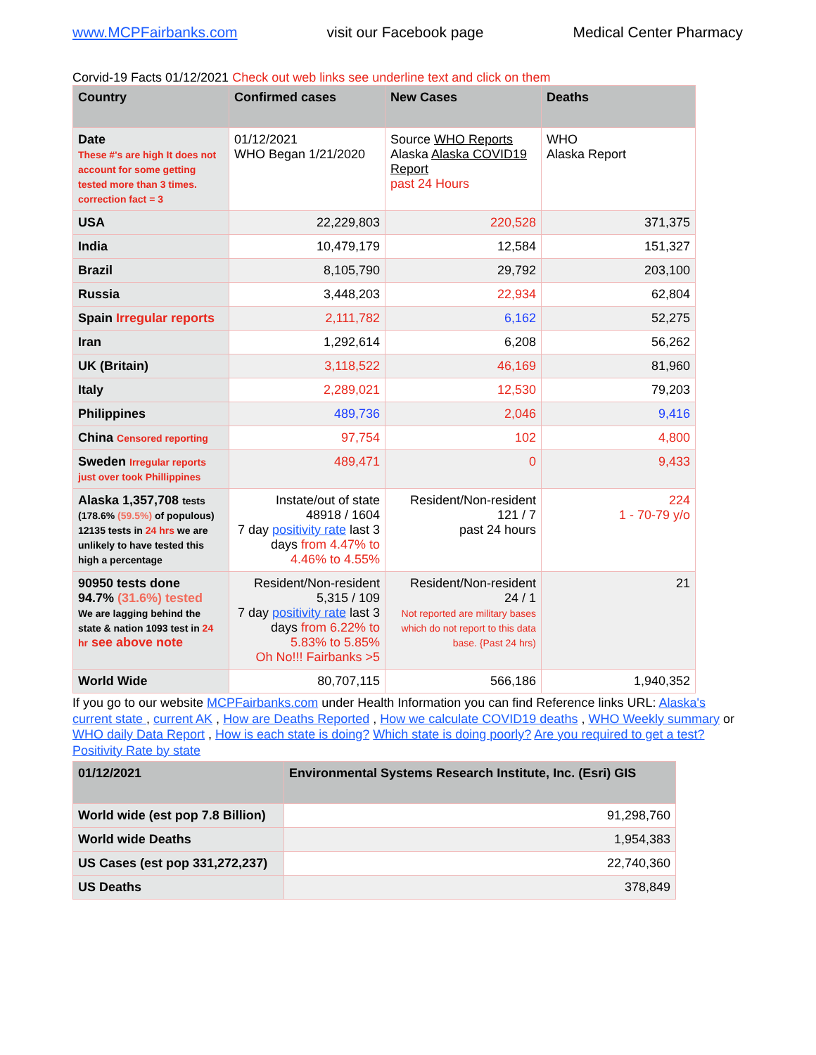www.MCPFairbanks.com visit our Facebook page Medical Center Pharmacy
Corvid-19 Facts 01/12/2021 Check out web links see underline text and click on them
| Country | Confirmed cases | New Cases | Deaths |
| --- | --- | --- | --- |
| Date These #'s are high It does not account for some getting tested more than 3 times. correction fact = 3 | 01/12/2021 WHO Began 1/21/2020 | Source WHO Reports Alaska Alaska COVID19 Report past 24 Hours | WHO Alaska Report |
| USA | 22,229,803 | 220,528 | 371,375 |
| India | 10,479,179 | 12,584 | 151,327 |
| Brazil | 8,105,790 | 29,792 | 203,100 |
| Russia | 3,448,203 | 22,934 | 62,804 |
| Spain Irregular reports | 2,111,782 | 6,162 | 52,275 |
| Iran | 1,292,614 | 6,208 | 56,262 |
| UK (Britain) | 3,118,522 | 46,169 | 81,960 |
| Italy | 2,289,021 | 12,530 | 79,203 |
| Philippines | 489,736 | 2,046 | 9,416 |
| China Censored reporting | 97,754 | 102 | 4,800 |
| Sweden Irregular reports just over took Phillippines | 489,471 | 0 | 9,433 |
| Alaska 1,357,708 tests (178.6% (59.5%) of populous) 12135 tests in 24 hrs we are unlikely to have tested this high a percentage | Instate/out of state 48918 / 1604 7 day positivity rate last 3 days from 4.47% to 4.46% to 4.55% | Resident/Non-resident 121 / 7 past 24 hours | 224 1 - 70-79 y/o |
| 90950 tests done 94.7% (31.6%) tested We are lagging behind the state & nation 1093 test in 24 hr see above note | Resident/Non-resident 5,315 / 109 7 day positivity rate last 3 days from 6.22% to 5.83% to 5.85% Oh No!!! Fairbanks >5 | Resident/Non-resident 24 / 1 Not reported are military bases which do not report to this data base. {Past 24 hrs) | 21 |
| World Wide | 80,707,115 | 566,186 | 1,940,352 |
If you go to our website MCPFairbanks.com under Health Information you can find Reference links URL: Alaska's current state , current AK , How are Deaths Reported , How we calculate COVID19 deaths , WHO Weekly summary or WHO daily Data Report , How is each state is doing? Which state is doing poorly? Are you required to get a test? Positivity Rate by state
| 01/12/2021 | Environmental Systems Research Institute, Inc. (Esri) GIS |
| --- | --- |
| World wide (est pop 7.8 Billion) | 91,298,760 |
| World wide Deaths | 1,954,383 |
| US Cases (est pop 331,272,237) | 22,740,360 |
| US Deaths | 378,849 |